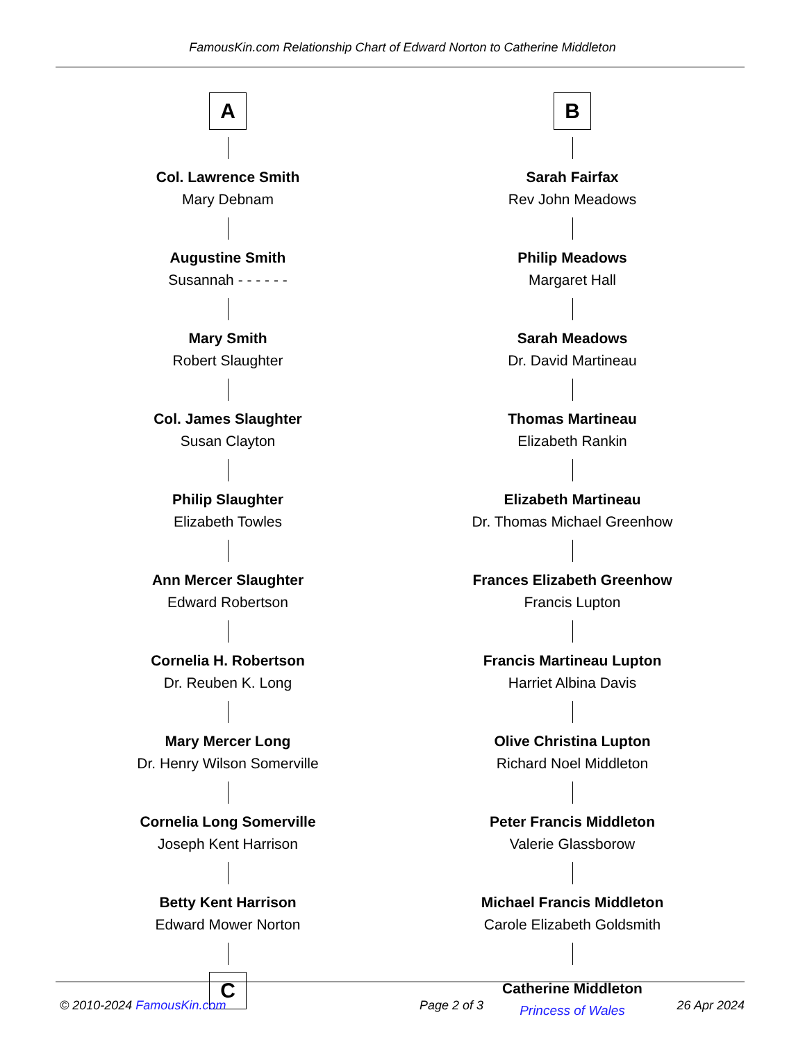FamousKin.com Relationship Chart of Edward Norton to Catherine Middleton
A
Col. Lawrence Smith
Mary Debnam
Augustine Smith
Susannah - - - - - -
Mary Smith
Robert Slaughter
Col. James Slaughter
Susan Clayton
Philip Slaughter
Elizabeth Towles
Ann Mercer Slaughter
Edward Robertson
Cornelia H. Robertson
Dr. Reuben K. Long
Mary Mercer Long
Dr. Henry Wilson Somerville
Cornelia Long Somerville
Joseph Kent Harrison
Betty Kent Harrison
Edward Mower Norton
C
B
Sarah Fairfax
Rev John Meadows
Philip Meadows
Margaret Hall
Sarah Meadows
Dr. David Martineau
Thomas Martineau
Elizabeth Rankin
Elizabeth Martineau
Dr. Thomas Michael Greenhow
Frances Elizabeth Greenhow
Francis Lupton
Francis Martineau Lupton
Harriet Albina Davis
Olive Christina Lupton
Richard Noel Middleton
Peter Francis Middleton
Valerie Glassborow
Michael Francis Middleton
Carole Elizabeth Goldsmith
Catherine Middleton
Princess of Wales
© 2010-2024 FamousKin.com Page 2 of 3 26 Apr 2024